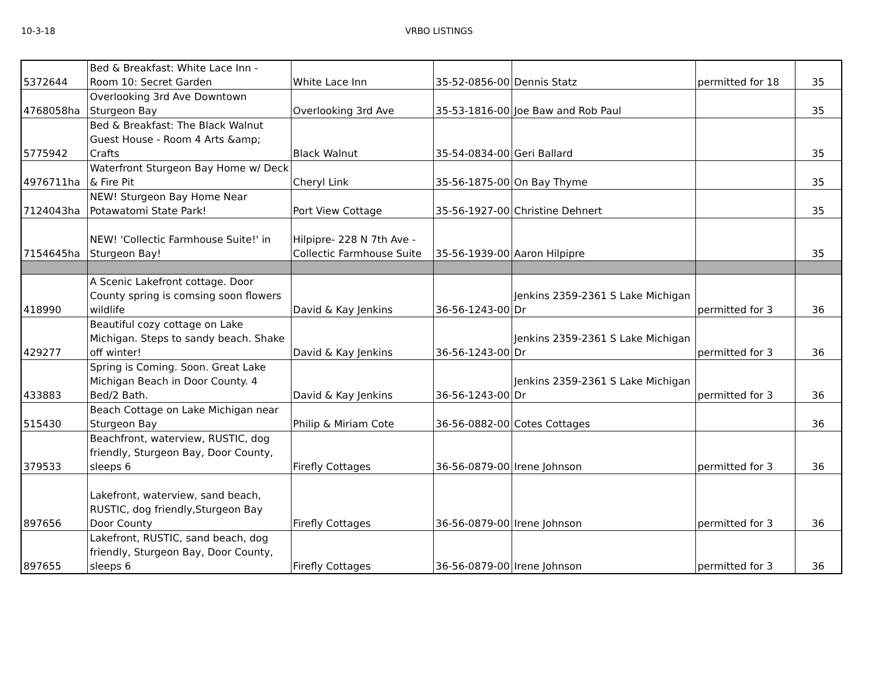10-3-18 VRBO LISTINGS
| 5372644 | Bed & Breakfast: White Lace Inn - Room 10: Secret Garden | White Lace Inn | 35-52-0856-00 | Dennis Statz | permitted for 18 | 35 |
| 4768058ha | Overlooking 3rd Ave Downtown Sturgeon Bay | Overlooking 3rd Ave | 35-53-1816-00 | Joe Baw and Rob Paul | | 35 |
| 5775942 | Bed & Breakfast: The Black Walnut Guest House - Room 4 Arts &amp; Crafts | Black Walnut | 35-54-0834-00 | Geri Ballard | | 35 |
| 4976711ha | Waterfront Sturgeon Bay Home w/ Deck & Fire Pit | Cheryl Link | 35-56-1875-00 | On Bay Thyme | | 35 |
| 7124043ha | NEW! Sturgeon Bay Home Near Potawatomi State Park! | Port View Cottage | 35-56-1927-00 | Christine Dehnert | | 35 |
| 7154645ha | NEW! 'Collectic Farmhouse Suite!' in Sturgeon Bay! | Hilpipre- 228 N 7th Ave - Collectic Farmhouse Suite | 35-56-1939-00 | Aaron Hilpipre | | 35 |
| 418990 | A Scenic Lakefront cottage. Door County spring is comsing soon flowers wildlife | David & Kay Jenkins | 36-56-1243-00 | Jenkins 2359-2361 S Lake Michigan Dr | permitted for 3 | 36 |
| 429277 | Beautiful cozy cottage on Lake Michigan. Steps to sandy beach. Shake off winter! | David & Kay Jenkins | 36-56-1243-00 | Jenkins 2359-2361 S Lake Michigan Dr | permitted for 3 | 36 |
| 433883 | Spring is Coming. Soon. Great Lake Michigan Beach in Door County. 4 Bed/2 Bath. | David & Kay Jenkins | 36-56-1243-00 | Jenkins 2359-2361 S Lake Michigan Dr | permitted for 3 | 36 |
| 515430 | Beach Cottage on Lake Michigan near Sturgeon Bay | Philip & Miriam Cote | 36-56-0882-00 | Cotes Cottages | | 36 |
| 379533 | Beachfront, waterview, RUSTIC, dog friendly, Sturgeon Bay, Door County, sleeps 6 | Firefly Cottages | 36-56-0879-00 | Irene Johnson | permitted for 3 | 36 |
| 897656 | Lakefront, waterview, sand beach, RUSTIC, dog friendly,Sturgeon Bay Door County | Firefly Cottages | 36-56-0879-00 | Irene Johnson | permitted for 3 | 36 |
| 897655 | Lakefront, RUSTIC, sand beach, dog friendly, Sturgeon Bay, Door County, sleeps 6 | Firefly Cottages | 36-56-0879-00 | Irene Johnson | permitted for 3 | 36 |